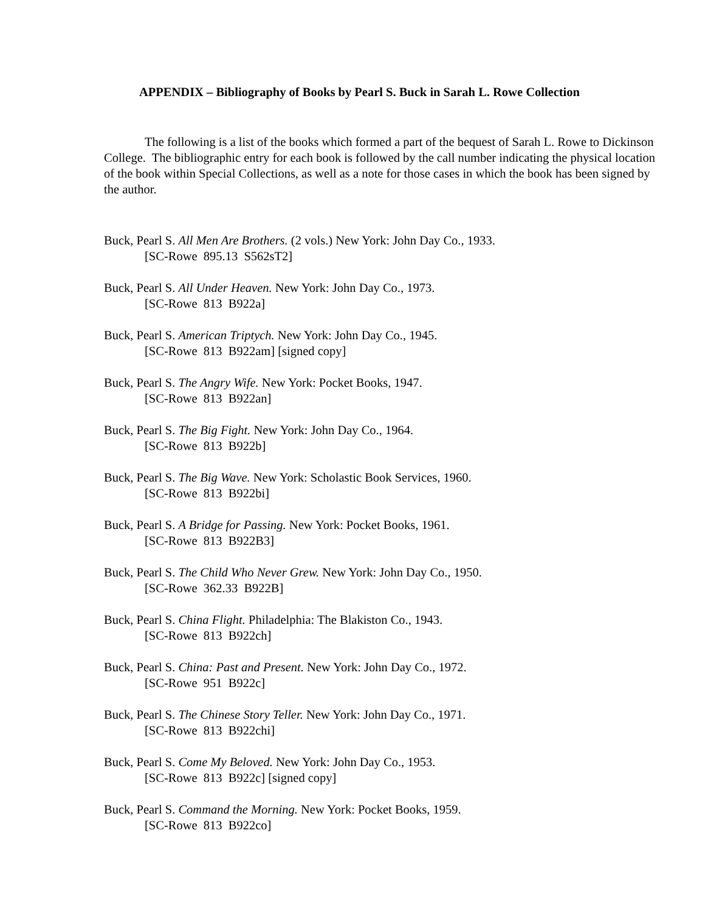APPENDIX – Bibliography of Books by Pearl S. Buck in Sarah L. Rowe Collection
The following is a list of the books which formed a part of the bequest of Sarah L. Rowe to Dickinson College. The bibliographic entry for each book is followed by the call number indicating the physical location of the book within Special Collections, as well as a note for those cases in which the book has been signed by the author.
Buck, Pearl S. All Men Are Brothers. (2 vols.) New York: John Day Co., 1933.
[SC-Rowe 895.13 S562sT2]
Buck, Pearl S. All Under Heaven. New York: John Day Co., 1973.
[SC-Rowe 813 B922a]
Buck, Pearl S. American Triptych. New York: John Day Co., 1945.
[SC-Rowe 813 B922am] [signed copy]
Buck, Pearl S. The Angry Wife. New York: Pocket Books, 1947.
[SC-Rowe 813 B922an]
Buck, Pearl S. The Big Fight. New York: John Day Co., 1964.
[SC-Rowe 813 B922b]
Buck, Pearl S. The Big Wave. New York: Scholastic Book Services, 1960.
[SC-Rowe 813 B922bi]
Buck, Pearl S. A Bridge for Passing. New York: Pocket Books, 1961.
[SC-Rowe 813 B922B3]
Buck, Pearl S. The Child Who Never Grew. New York: John Day Co., 1950.
[SC-Rowe 362.33 B922B]
Buck, Pearl S. China Flight. Philadelphia: The Blakiston Co., 1943.
[SC-Rowe 813 B922ch]
Buck, Pearl S. China: Past and Present. New York: John Day Co., 1972.
[SC-Rowe 951 B922c]
Buck, Pearl S. The Chinese Story Teller. New York: John Day Co., 1971.
[SC-Rowe 813 B922chi]
Buck, Pearl S. Come My Beloved. New York: John Day Co., 1953.
[SC-Rowe 813 B922c] [signed copy]
Buck, Pearl S. Command the Morning. New York: Pocket Books, 1959.
[SC-Rowe 813 B922co]